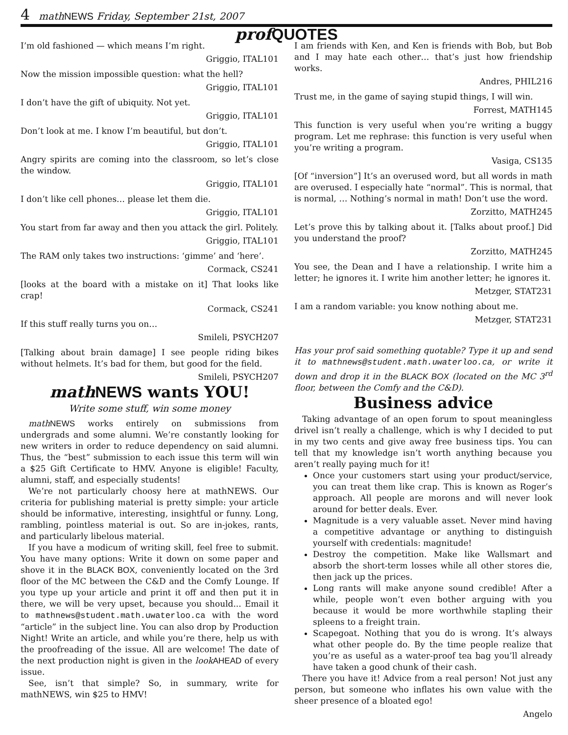4 math NEWS Friday, September 21st, 2007
prof QUOTES
I’m old fashioned — which means I’m right.
Griggio, ITAL101
Now the mission impossible question: what the hell?
Griggio, ITAL101
I don’t have the gift of ubiquity. Not yet.
Griggio, ITAL101
Don’t look at me. I know I’m beautiful, but don’t.
Griggio, ITAL101
Angry spirits are coming into the classroom, so let’s close the window.
Griggio, ITAL101
I don’t like cell phones… please let them die.
Griggio, ITAL101
You start from far away and then you attack the girl. Politely.
Griggio, ITAL101
The RAM only takes two instructions: ‘gimme’ and ‘here’.
Cormack, CS241
[looks at the board with a mistake on it] That looks like crap!
Cormack, CS241
If this stuff really turns you on…
Smileli, PSYCH207
[Talking about brain damage] I see people riding bikes without helmets. It’s bad for them, but good for the field.
Smileli, PSYCH207
math NEWS wants YOU!
Write some stuff, win some money
math NEWS works entirely on submissions from undergrads and some alumni. We’re constantly looking for new writers in order to reduce dependency on said alumni. Thus, the “best” submission to each issue this term will win a $25 Gift Certificate to HMV. Anyone is eligible! Faculty, alumni, staff, and especially students!
We’re not particularly choosy here at mathNEWS. Our criteria for publishing material is pretty simple: your article should be informative, interesting, insightful or funny. Long, rambling, pointless material is out. So are in-jokes, rants, and particularly libelous material.
If you have a modicum of writing skill, feel free to submit. You have many options: Write it down on some paper and shove it in the BLACK BOX, conveniently located on the 3rd floor of the MC between the C&D and the Comfy Lounge. If you type up your article and print it off and then put it in there, we will be very upset, because you should... Email it to mathnews@student.math.uwaterloo.ca with the word “article” in the subject line. You can also drop by Production Night! Write an article, and while you’re there, help us with the proofreading of the issue. All are welcome! The date of the next production night is given in the look AHEAD of every issue.
See, isn’t that simple? So, in summary, write for mathNEWS, win $25 to HMV!
I am friends with Ken, and Ken is friends with Bob, but Bob and I may hate each other… that’s just how friendship works.
Andres, PHIL216
Trust me, in the game of saying stupid things, I will win.
Forrest, MATH145
This function is very useful when you’re writing a buggy program. Let me rephrase: this function is very useful when you’re writing a program.
Vasiga, CS135
[Of “inversion”] It’s an overused word, but all words in math are overused. I especially hate “normal”. This is normal, that is normal, … Nothing’s normal in math! Don’t use the word.
Zorzitto, MATH245
Let’s prove this by talking about it. [Talks about proof.] Did you understand the proof?
Zorzitto, MATH245
You see, the Dean and I have a relationship. I write him a letter; he ignores it. I write him another letter; he ignores it.
Metzger, STAT231
I am a random variable: you know nothing about me.
Metzger, STAT231
Has your prof said something quotable? Type it up and send it to mathnews@student.math.uwaterloo.ca, or write it down and drop it in the BLACK BOX (located on the MC 3<sup>rd</sup> floor, between the Comfy and the C&D).
Business advice
Taking advantage of an open forum to spout meaningless drivel isn’t really a challenge, which is why I decided to put in my two cents and give away free business tips. You can tell that my knowledge isn’t worth anything because you aren’t really paying much for it!
Once your customers start using your product/service, you can treat them like crap. This is known as Roger’s approach. All people are morons and will never look around for better deals. Ever.
Magnitude is a very valuable asset. Never mind having a competitive advantage or anything to distinguish yourself with credentials: magnitude!
Destroy the competition. Make like Wallsmart and absorb the short-term losses while all other stores die, then jack up the prices.
Long rants will make anyone sound credible! After a while, people won’t even bother arguing with you because it would be more worthwhile stapling their spleens to a freight train.
Scapegoat. Nothing that you do is wrong. It’s always what other people do. By the time people realize that you’re as useful as a water-proof tea bag you’ll already have taken a good chunk of their cash.
There you have it! Advice from a real person! Not just any person, but someone who inflates his own value with the sheer presence of a bloated ego!
Angelo